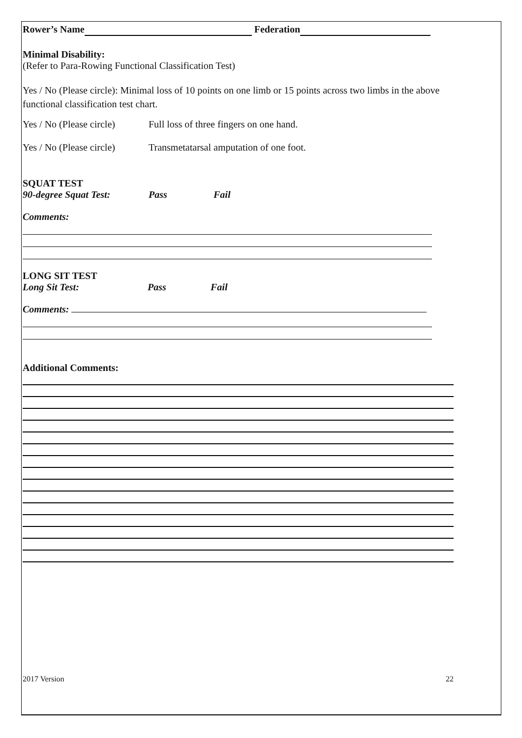Rower’s Name Federation
Minimal Disability:
(Refer to Para-Rowing Functional Classification Test)
Yes / No (Please circle): Minimal loss of 10 points on one limb or 15 points across two limbs in the above functional classification test chart.
Yes / No (Please circle) Full loss of three fingers on one hand.
Yes / No (Please circle) Transmetatarsal amputation of one foot.
SQUAT TEST
90-degree Squat Test: Pass Fail
Comments:
LONG SIT TEST
Long Sit Test: Pass Fail
Comments:
Additional Comments:
2017 Version 22